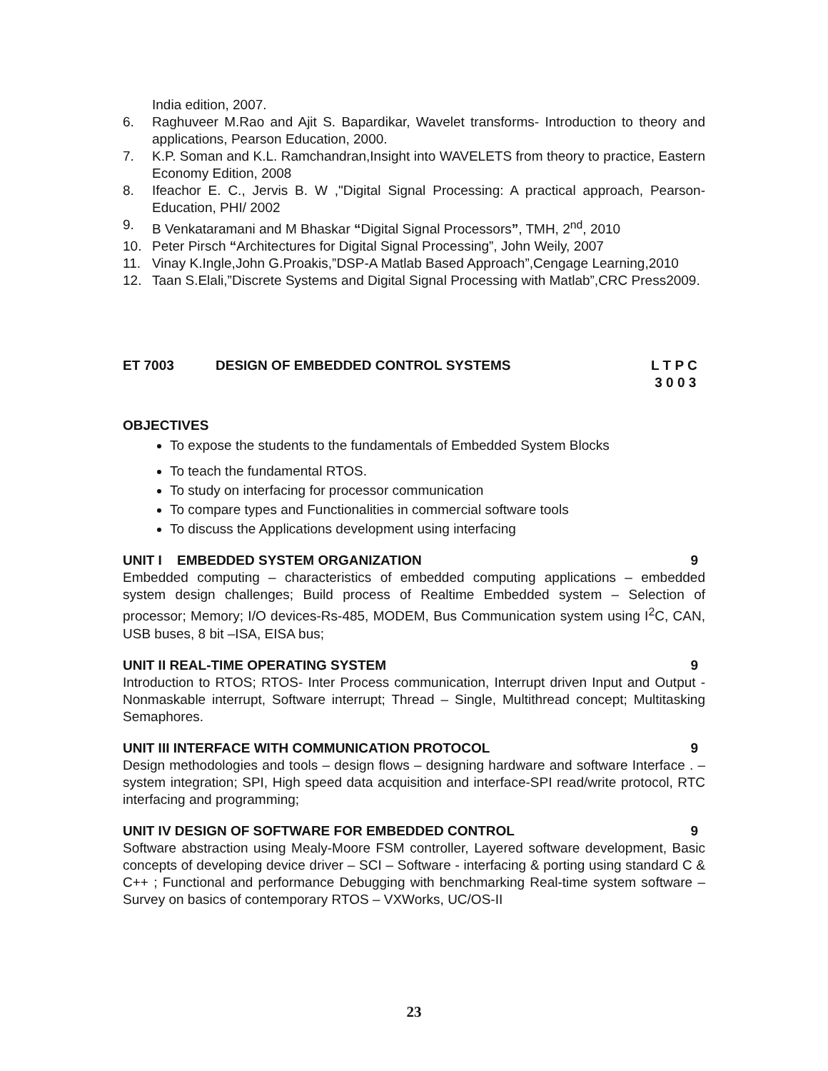India edition, 2007.
6. Raghuveer M.Rao and Ajit S. Bapardikar, Wavelet transforms- Introduction to theory and applications, Pearson Education, 2000.
7. K.P. Soman and K.L. Ramchandran,Insight into WAVELETS from theory to practice, Eastern Economy Edition, 2008
8. Ifeachor E. C., Jervis B. W ,"Digital Signal Processing: A practical approach, Pearson-Education, PHI/ 2002
9. B Venkataramani and M Bhaskar “Digital Signal Processors”, TMH, 2<sup>nd</sup>, 2010
10. Peter Pirsch “Architectures for Digital Signal Processing”, John Weily, 2007
11. Vinay K.Ingle,John G.Proakis,”DSP-A Matlab Based Approach”,Cengage Learning,2010
12. Taan S.Elali,”Discrete Systems and Digital Signal Processing with Matlab”,CRC Press2009.
ET 7003 DESIGN OF EMBEDDED CONTROL SYSTEMS L T P C
3 0 0 3
OBJECTIVES
To expose the students to the fundamentals of Embedded System Blocks
To teach the fundamental RTOS.
To study on interfacing for processor communication
To compare types and Functionalities in commercial software tools
To discuss the Applications development using interfacing
UNIT I EMBEDDED SYSTEM ORGANIZATION 9
Embedded computing – characteristics of embedded computing applications – embedded system design challenges; Build process of Realtime Embedded system – Selection of processor; Memory; I/O devices-Rs-485, MODEM, Bus Communication system using I<sup>2</sup>C, CAN, USB buses, 8 bit –ISA, EISA bus;
UNIT II REAL-TIME OPERATING SYSTEM 9
Introduction to RTOS; RTOS- Inter Process communication, Interrupt driven Input and Output -Nonmaskable interrupt, Software interrupt; Thread – Single, Multithread concept; Multitasking Semaphores.
UNIT III INTERFACE WITH COMMUNICATION PROTOCOL 9
Design methodologies and tools – design flows – designing hardware and software Interface . – system integration; SPI, High speed data acquisition and interface-SPI read/write protocol, RTC interfacing and programming;
UNIT IV DESIGN OF SOFTWARE FOR EMBEDDED CONTROL 9
Software abstraction using Mealy-Moore FSM controller, Layered software development, Basic concepts of developing device driver – SCI – Software - interfacing & porting using standard C & C++ ; Functional and performance Debugging with benchmarking Real-time system software – Survey on basics of contemporary RTOS – VXWorks, UC/OS-II
23